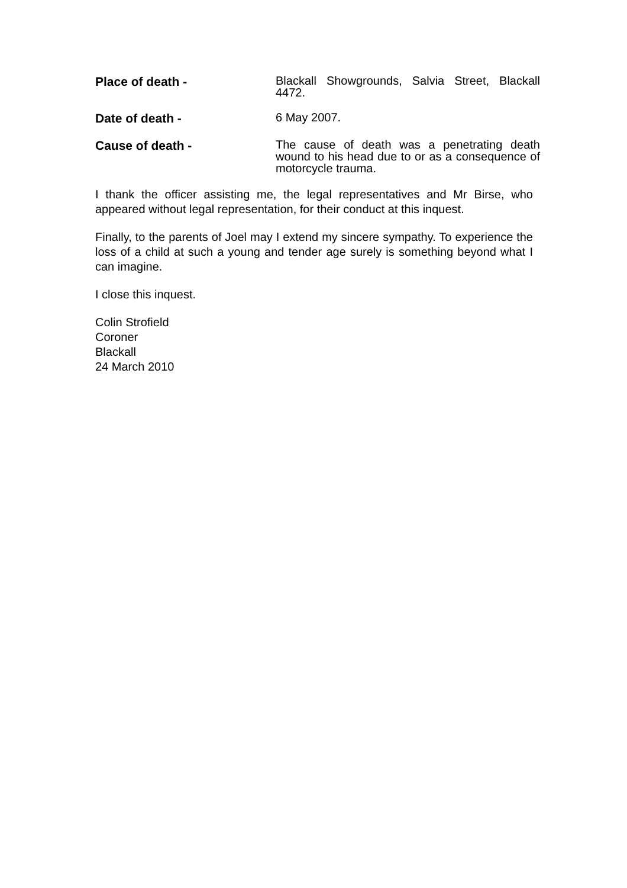Place of death -
Blackall Showgrounds, Salvia Street, Blackall 4472.
Date of death -
6 May 2007.
Cause of death -
The cause of death was a penetrating death wound to his head due to or as a consequence of motorcycle trauma.
I thank the officer assisting me, the legal representatives and Mr Birse, who appeared without legal representation, for their conduct at this inquest.
Finally, to the parents of Joel may I extend my sincere sympathy. To experience the loss of a child at such a young and tender age surely is something beyond what I can imagine.
I close this inquest.
Colin Strofield
Coroner
Blackall
24 March 2010